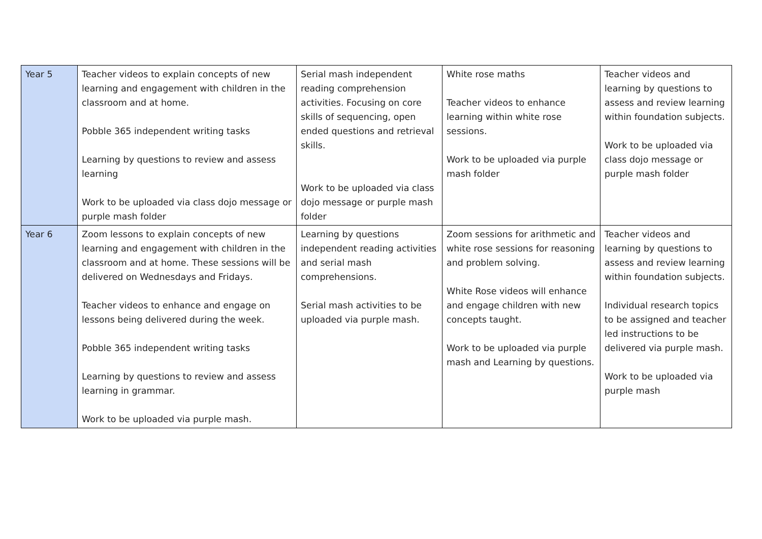| Year 5 | Teacher videos to explain concepts of new learning and engagement with children in the classroom and at home. Pobble 365 independent writing tasks Learning by questions to review and assess learning Work to be uploaded via class dojo message or purple mash folder | Serial mash independent reading comprehension activities. Focusing on core skills of sequencing, open ended questions and retrieval skills. Work to be uploaded via class dojo message or purple mash folder | White rose maths Teacher videos to enhance learning within white rose sessions. Work to be uploaded via purple mash folder | Teacher videos and learning by questions to assess and review learning within foundation subjects. Work to be uploaded via class dojo message or purple mash folder |
| Year 6 | Zoom lessons to explain concepts of new learning and engagement with children in the classroom and at home. These sessions will be delivered on Wednesdays and Fridays. Teacher videos to enhance and engage on lessons being delivered during the week. Pobble 365 independent writing tasks Learning by questions to review and assess learning in grammar. Work to be uploaded via purple mash. | Learning by questions independent reading activities and serial mash comprehensions. Serial mash activities to be uploaded via purple mash. | Zoom sessions for arithmetic and white rose sessions for reasoning and problem solving. White Rose videos will enhance and engage children with new concepts taught. Work to be uploaded via purple mash and Learning by questions. | Teacher videos and learning by questions to assess and review learning within foundation subjects. Individual research topics to be assigned and teacher led instructions to be delivered via purple mash. Work to be uploaded via purple mash |